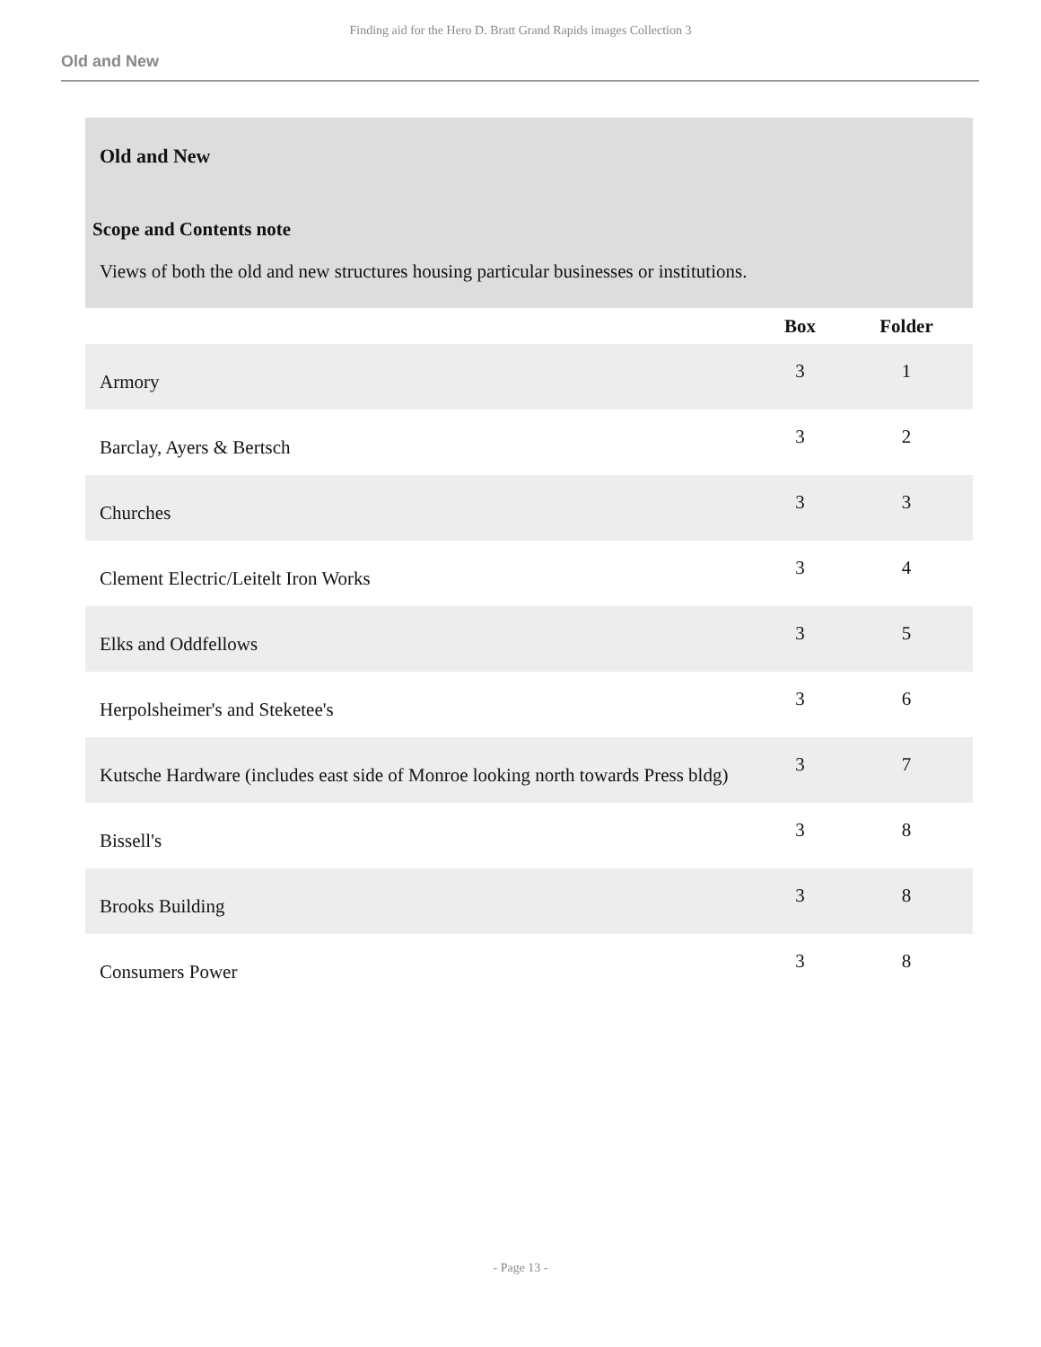Finding aid for the Hero D. Bratt Grand Rapids images Collection 3
Old and New
Old and New
Scope and Contents note
Views of both the old and new structures housing particular businesses or institutions.
| | Box | Folder |
| --- | --- | --- |
| Armory | 3 | 1 |
| Barclay, Ayers & Bertsch | 3 | 2 |
| Churches | 3 | 3 |
| Clement Electric/Leitelt Iron Works | 3 | 4 |
| Elks and Oddfellows | 3 | 5 |
| Herpolsheimer's and Steketee's | 3 | 6 |
| Kutsche Hardware (includes east side of Monroe looking north towards Press bldg) | 3 | 7 |
| Bissell's | 3 | 8 |
| Brooks Building | 3 | 8 |
| Consumers Power | 3 | 8 |
- Page 13 -